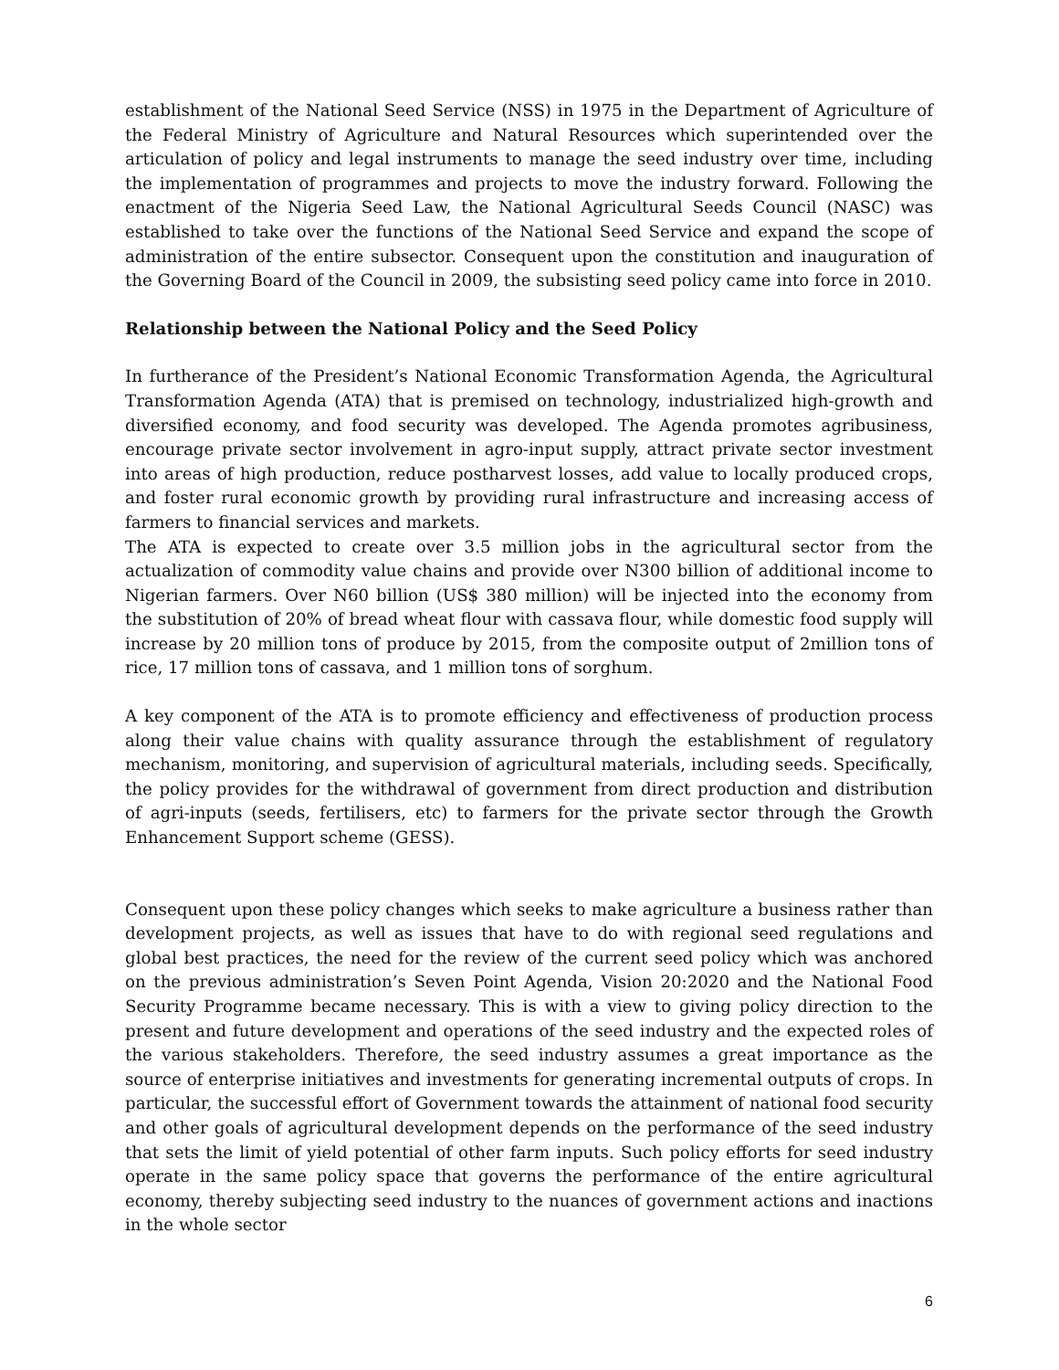establishment of the National Seed Service (NSS) in 1975 in the Department of Agriculture of the Federal Ministry of Agriculture and Natural Resources which superintended over the articulation of policy and legal instruments to manage the seed industry over time, including the implementation of programmes and projects to move the industry forward. Following the enactment of the Nigeria Seed Law, the National Agricultural Seeds Council (NASC) was established to take over the functions of the National Seed Service and expand the scope of administration of the entire subsector. Consequent upon the constitution and inauguration of the Governing Board of the Council in 2009, the subsisting seed policy came into force in 2010.
Relationship between the National Policy and the Seed Policy
In furtherance of the President’s National Economic Transformation Agenda, the Agricultural Transformation Agenda (ATA) that is premised on technology, industrialized high-growth and diversified economy, and food security was developed. The Agenda promotes agribusiness, encourage private sector involvement in agro-input supply, attract private sector investment into areas of high production, reduce postharvest losses, add value to locally produced crops, and foster rural economic growth by providing rural infrastructure and increasing access of farmers to financial services and markets.
The ATA is expected to create over 3.5 million jobs in the agricultural sector from the actualization of commodity value chains and provide over N300 billion of additional income to Nigerian farmers. Over N60 billion (US$ 380 million) will be injected into the economy from the substitution of 20% of bread wheat flour with cassava flour, while domestic food supply will increase by 20 million tons of produce by 2015, from the composite output of 2million tons of rice, 17 million tons of cassava, and 1 million tons of sorghum.
A key component of the ATA is to promote efficiency and effectiveness of production process along their value chains with quality assurance through the establishment of regulatory mechanism, monitoring, and supervision of agricultural materials, including seeds. Specifically, the policy provides for the withdrawal of government from direct production and distribution of agri-inputs (seeds, fertilisers, etc) to farmers for the private sector through the Growth Enhancement Support scheme (GESS).
Consequent upon these policy changes which seeks to make agriculture a business rather than development projects, as well as issues that have to do with regional seed regulations and global best practices, the need for the review of the current seed policy which was anchored on the previous administration’s Seven Point Agenda, Vision 20:2020 and the National Food Security Programme became necessary. This is with a view to giving policy direction to the present and future development and operations of the seed industry and the expected roles of the various stakeholders. Therefore, the seed industry assumes a great importance as the source of enterprise initiatives and investments for generating incremental outputs of crops. In particular, the successful effort of Government towards the attainment of national food security and other goals of agricultural development depends on the performance of the seed industry that sets the limit of yield potential of other farm inputs. Such policy efforts for seed industry operate in the same policy space that governs the performance of the entire agricultural economy, thereby subjecting seed industry to the nuances of government actions and inactions in the whole sector
6